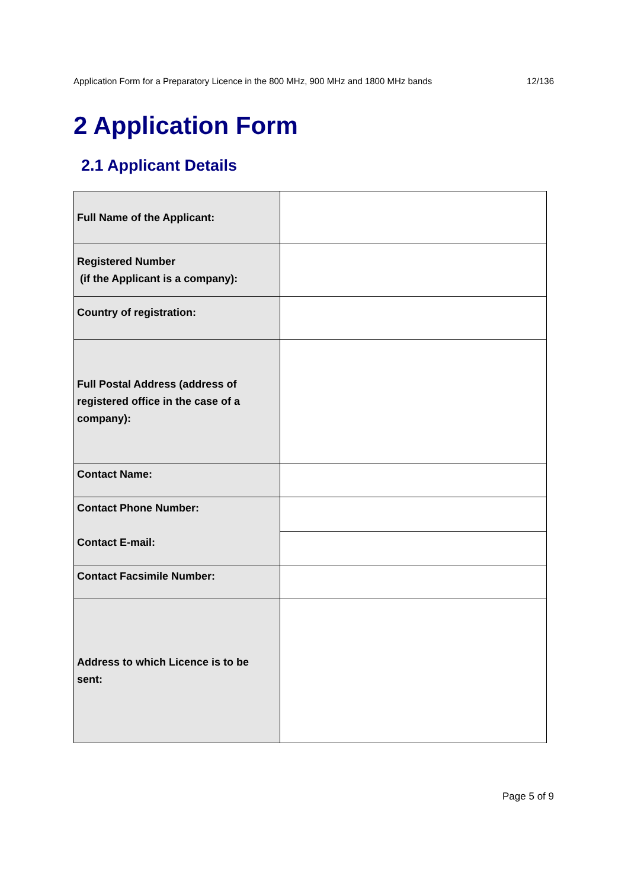Application Form for a Preparatory Licence in the 800 MHz, 900 MHz and 1800 MHz bands 12/136
2 Application Form
2.1 Applicant Details
| Full Name of the Applicant: | |
| Registered Number (if the Applicant is a company): | |
| Country of registration: | |
| Full Postal Address (address of registered office in the case of a company): | |
| Contact Name: | |
| Contact Phone Number: | |
| Contact E-mail: | |
| Contact Facsimile Number: | |
| Address to which Licence is to be sent: | |
Page 5 of 9